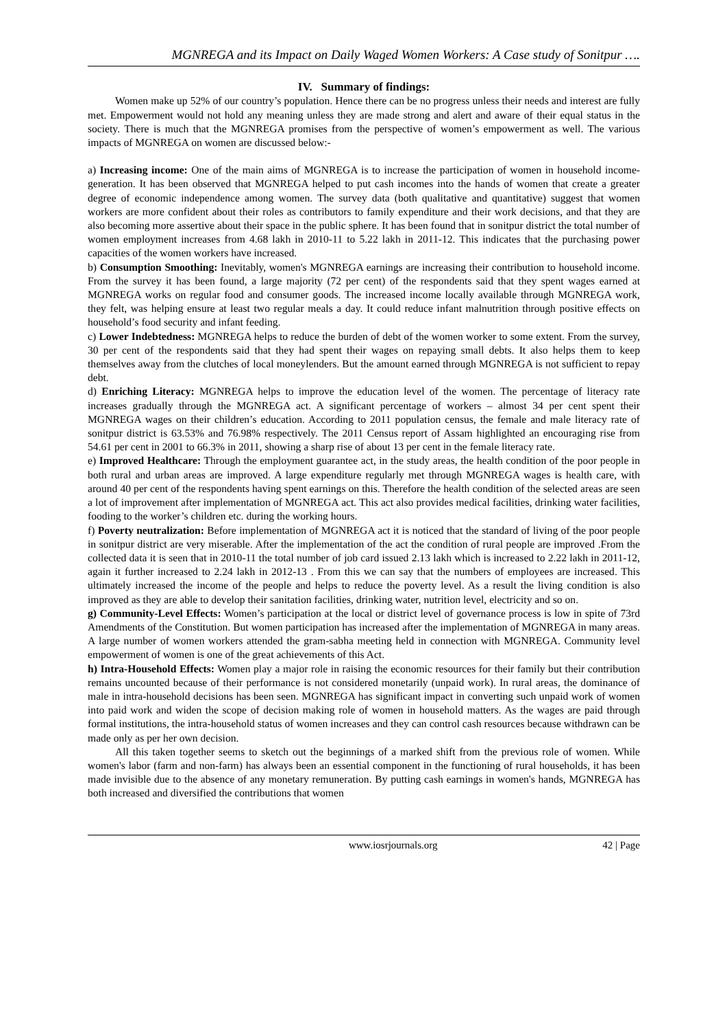MGNREGA and its Impact on Daily Waged Women Workers: A Case study of Sonitpur ….
IV. Summary of findings:
Women make up 52% of our country’s population. Hence there can be no progress unless their needs and interest are fully met. Empowerment would not hold any meaning unless they are made strong and alert and aware of their equal status in the society. There is much that the MGNREGA promises from the perspective of women’s empowerment as well. The various impacts of MGNREGA on women are discussed below:-
a) Increasing income: One of the main aims of MGNREGA is to increase the participation of women in household income-generation. It has been observed that MGNREGA helped to put cash incomes into the hands of women that create a greater degree of economic independence among women. The survey data (both qualitative and quantitative) suggest that women workers are more confident about their roles as contributors to family expenditure and their work decisions, and that they are also becoming more assertive about their space in the public sphere. It has been found that in sonitpur district the total number of women employment increases from 4.68 lakh in 2010-11 to 5.22 lakh in 2011-12. This indicates that the purchasing power capacities of the women workers have increased.
b) Consumption Smoothing: Inevitably, women's MGNREGA earnings are increasing their contribution to household income. From the survey it has been found, a large majority (72 per cent) of the respondents said that they spent wages earned at MGNREGA works on regular food and consumer goods. The increased income locally available through MGNREGA work, they felt, was helping ensure at least two regular meals a day. It could reduce infant malnutrition through positive effects on household’s food security and infant feeding.
c) Lower Indebtedness: MGNREGA helps to reduce the burden of debt of the women worker to some extent. From the survey, 30 per cent of the respondents said that they had spent their wages on repaying small debts. It also helps them to keep themselves away from the clutches of local moneylenders. But the amount earned through MGNREGA is not sufficient to repay debt.
d) Enriching Literacy: MGNREGA helps to improve the education level of the women. The percentage of literacy rate increases gradually through the MGNREGA act. A significant percentage of workers – almost 34 per cent spent their MGNREGA wages on their children’s education. According to 2011 population census, the female and male literacy rate of sonitpur district is 63.53% and 76.98% respectively. The 2011 Census report of Assam highlighted an encouraging rise from 54.61 per cent in 2001 to 66.3% in 2011, showing a sharp rise of about 13 per cent in the female literacy rate.
e) Improved Healthcare: Through the employment guarantee act, in the study areas, the health condition of the poor people in both rural and urban areas are improved. A large expenditure regularly met through MGNREGA wages is health care, with around 40 per cent of the respondents having spent earnings on this. Therefore the health condition of the selected areas are seen a lot of improvement after implementation of MGNREGA act. This act also provides medical facilities, drinking water facilities, fooding to the worker’s children etc. during the working hours.
f) Poverty neutralization: Before implementation of MGNREGA act it is noticed that the standard of living of the poor people in sonitpur district are very miserable. After the implementation of the act the condition of rural people are improved .From the collected data it is seen that in 2010-11 the total number of job card issued 2.13 lakh which is increased to 2.22 lakh in 2011-12, again it further increased to 2.24 lakh in 2012-13 . From this we can say that the numbers of employees are increased. This ultimately increased the income of the people and helps to reduce the poverty level. As a result the living condition is also improved as they are able to develop their sanitation facilities, drinking water, nutrition level, electricity and so on.
g) Community-Level Effects: Women’s participation at the local or district level of governance process is low in spite of 73rd Amendments of the Constitution. But women participation has increased after the implementation of MGNREGA in many areas. A large number of women workers attended the gram-sabha meeting held in connection with MGNREGA. Community level empowerment of women is one of the great achievements of this Act.
h) Intra-Household Effects: Women play a major role in raising the economic resources for their family but their contribution remains uncounted because of their performance is not considered monetarily (unpaid work). In rural areas, the dominance of male in intra-household decisions has been seen. MGNREGA has significant impact in converting such unpaid work of women into paid work and widen the scope of decision making role of women in household matters. As the wages are paid through formal institutions, the intra-household status of women increases and they can control cash resources because withdrawn can be made only as per her own decision.
All this taken together seems to sketch out the beginnings of a marked shift from the previous role of women. While women's labor (farm and non-farm) has always been an essential component in the functioning of rural households, it has been made invisible due to the absence of any monetary remuneration. By putting cash earnings in women's hands, MGNREGA has both increased and diversified the contributions that women
www.iosrjournals.org 42 | Page